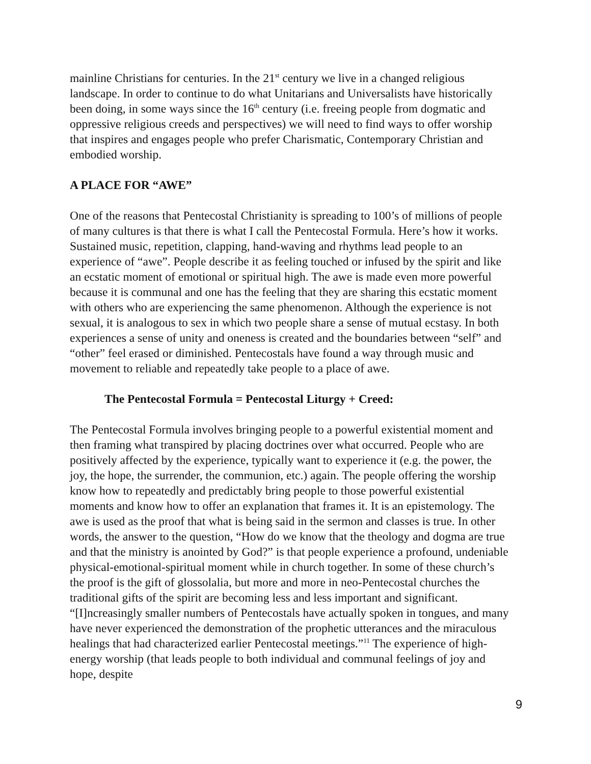mainline Christians for centuries. In the 21<sup>st</sup> century we live in a changed religious landscape. In order to continue to do what Unitarians and Universalists have historically been doing, in some ways since the 16<sup>th</sup> century (i.e. freeing people from dogmatic and oppressive religious creeds and perspectives) we will need to find ways to offer worship that inspires and engages people who prefer Charismatic, Contemporary Christian and embodied worship.
A PLACE FOR “AWE”
One of the reasons that Pentecostal Christianity is spreading to 100’s of millions of people of many cultures is that there is what I call the Pentecostal Formula. Here’s how it works. Sustained music, repetition, clapping, hand-waving and rhythms lead people to an experience of “awe”. People describe it as feeling touched or infused by the spirit and like an ecstatic moment of emotional or spiritual high. The awe is made even more powerful because it is communal and one has the feeling that they are sharing this ecstatic moment with others who are experiencing the same phenomenon. Although the experience is not sexual, it is analogous to sex in which two people share a sense of mutual ecstasy. In both experiences a sense of unity and oneness is created and the boundaries between “self” and “other” feel erased or diminished. Pentecostals have found a way through music and movement to reliable and repeatedly take people to a place of awe.
The Pentecostal Formula = Pentecostal Liturgy + Creed:
The Pentecostal Formula involves bringing people to a powerful existential moment and then framing what transpired by placing doctrines over what occurred. People who are positively affected by the experience, typically want to experience it (e.g. the power, the joy, the hope, the surrender, the communion, etc.) again. The people offering the worship know how to repeatedly and predictably bring people to those powerful existential moments and know how to offer an explanation that frames it. It is an epistemology. The awe is used as the proof that what is being said in the sermon and classes is true. In other words, the answer to the question, “How do we know that the theology and dogma are true and that the ministry is anointed by God?” is that people experience a profound, undeniable physical-emotional-spiritual moment while in church together. In some of these church’s the proof is the gift of glossolalia, but more and more in neo-Pentecostal churches the traditional gifts of the spirit are becoming less and less important and significant. “[I]ncreasingly smaller numbers of Pentecostals have actually spoken in tongues, and many have never experienced the demonstration of the prophetic utterances and the miraculous healings that had characterized earlier Pentecostal meetings.”<sup>11</sup> The experience of high-energy worship (that leads people to both individual and communal feelings of joy and hope, despite
9